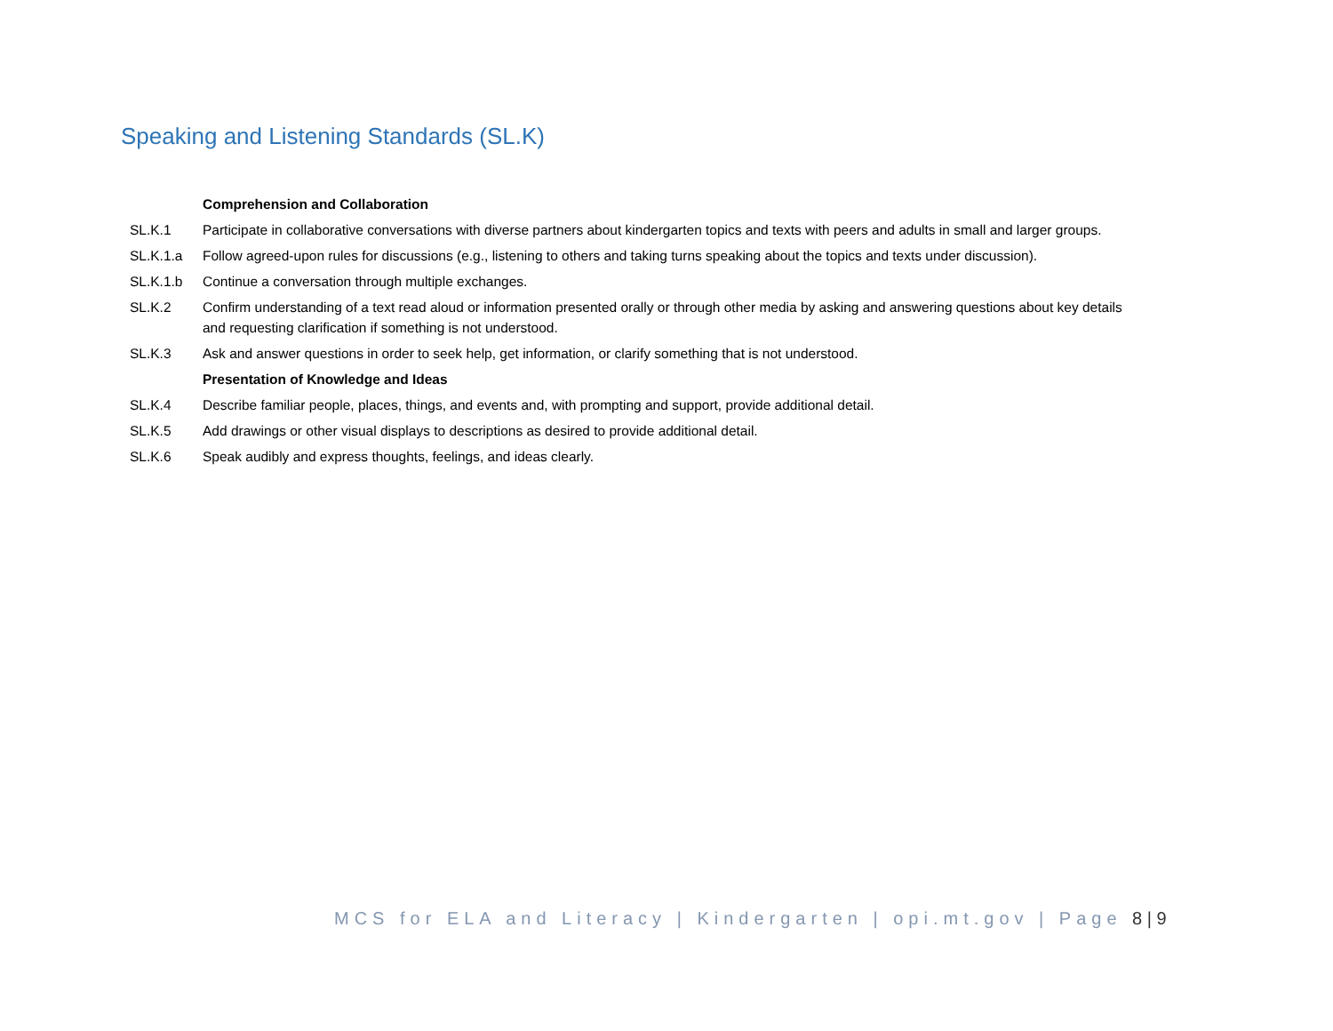Speaking and Listening Standards (SL.K)
| | Comprehension and Collaboration |
| SL.K.1 | Participate in collaborative conversations with diverse partners about kindergarten topics and texts with peers and adults in small and larger groups. |
| SL.K.1.a | Follow agreed-upon rules for discussions (e.g., listening to others and taking turns speaking about the topics and texts under discussion). |
| SL.K.1.b | Continue a conversation through multiple exchanges. |
| SL.K.2 | Confirm understanding of a text read aloud or information presented orally or through other media by asking and answering questions about key details and requesting clarification if something is not understood. |
| SL.K.3 | Ask and answer questions in order to seek help, get information, or clarify something that is not understood. |
| | Presentation of Knowledge and Ideas |
| SL.K.4 | Describe familiar people, places, things, and events and, with prompting and support, provide additional detail. |
| SL.K.5 | Add drawings or other visual displays to descriptions as desired to provide additional detail. |
| SL.K.6 | Speak audibly and express thoughts, feelings, and ideas clearly. |
MCS for ELA and Literacy | Kindergarten | opi.mt.gov | Page 8 | 9